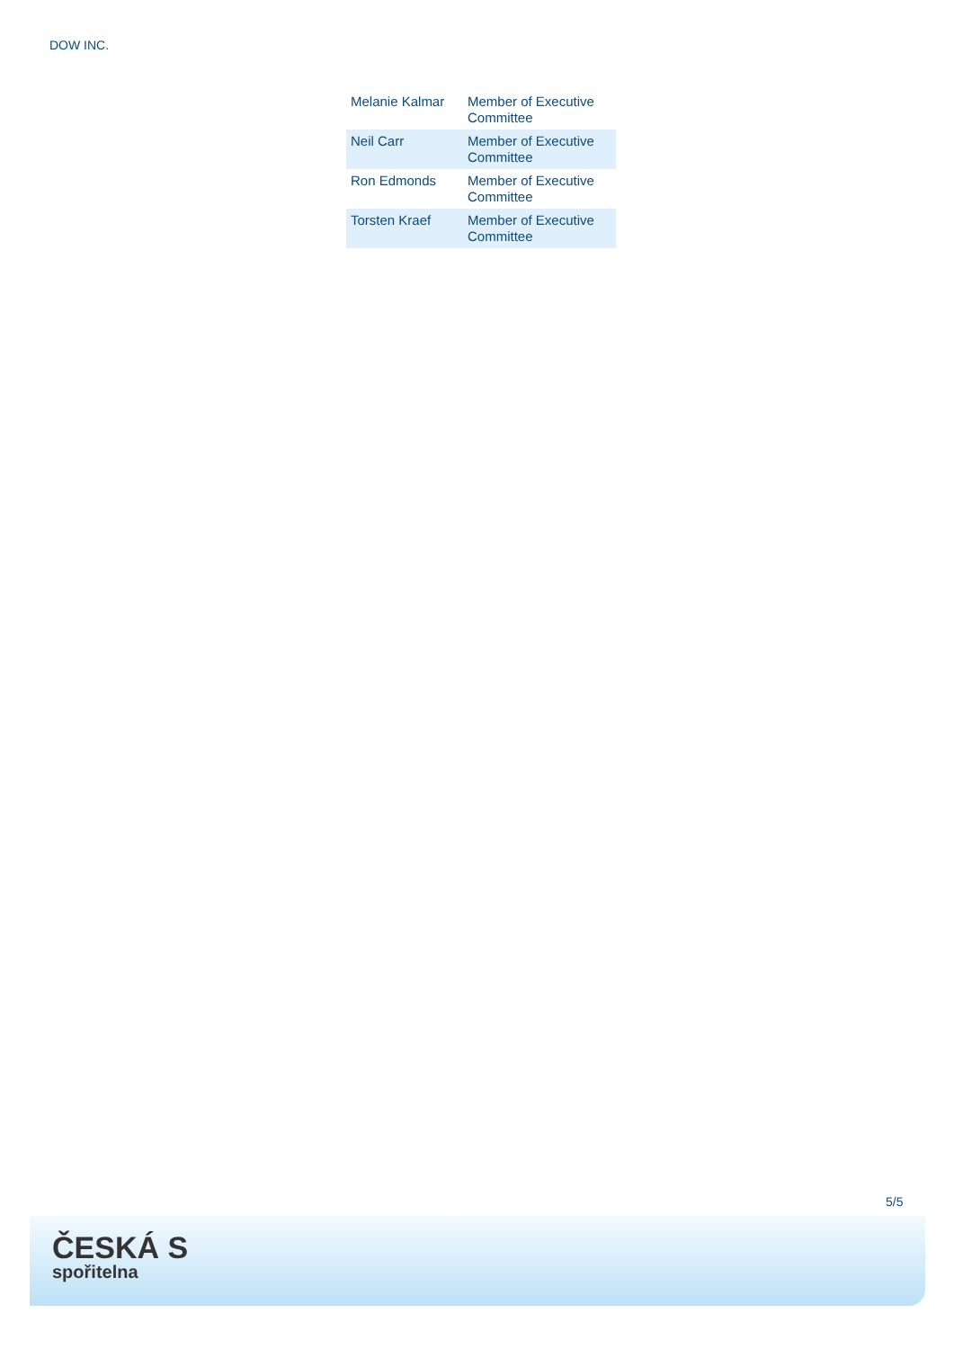DOW INC.
| Melanie Kalmar | Member of Executive Committee |
| Neil Carr | Member of Executive Committee |
| Ron Edmonds | Member of Executive Committee |
| Torsten Kraef | Member of Executive Committee |
5/5
ČESKÁ S
spořitelna